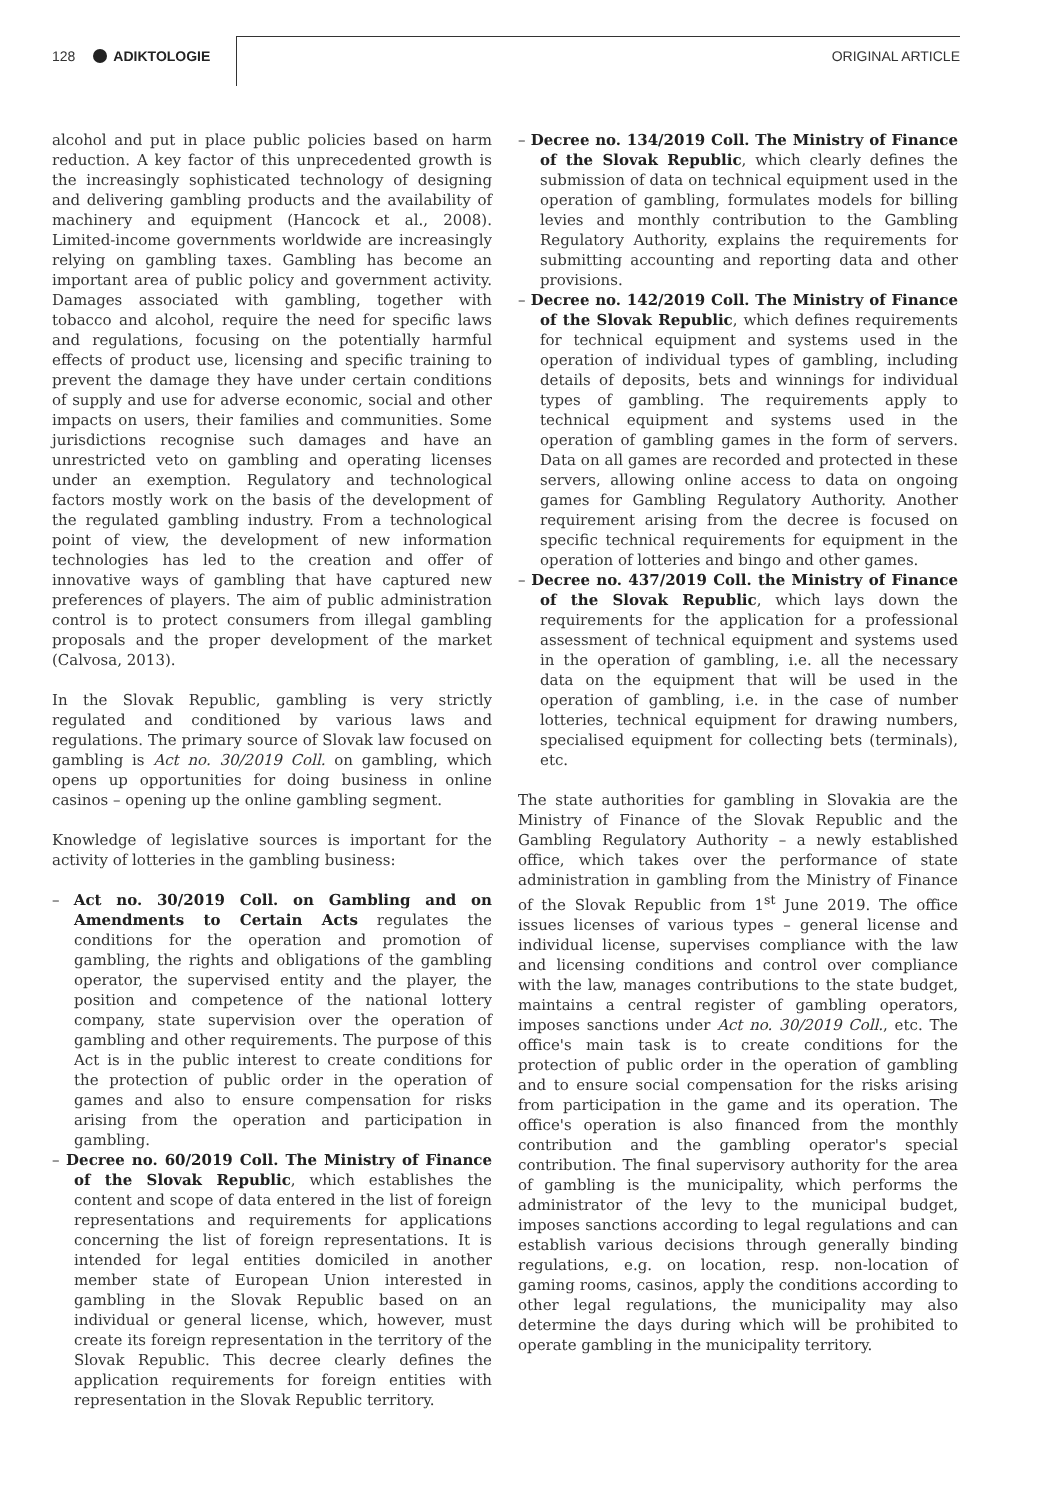128 ADIKTOLOGIE ORIGINAL ARTICLE
alcohol and put in place public policies based on harm reduction. A key factor of this unprecedented growth is the increasingly sophisticated technology of designing and delivering gambling products and the availability of machinery and equipment (Hancock et al., 2008). Limited-income governments worldwide are increasingly relying on gambling taxes. Gambling has become an important area of public policy and government activity. Damages associated with gambling, together with tobacco and alcohol, require the need for specific laws and regulations, focusing on the potentially harmful effects of product use, licensing and specific training to prevent the damage they have under certain conditions of supply and use for adverse economic, social and other impacts on users, their families and communities. Some jurisdictions recognise such damages and have an unrestricted veto on gambling and operating licenses under an exemption. Regulatory and technological factors mostly work on the basis of the development of the regulated gambling industry. From a technological point of view, the development of new information technologies has led to the creation and offer of innovative ways of gambling that have captured new preferences of players. The aim of public administration control is to protect consumers from illegal gambling proposals and the proper development of the market (Calvosa, 2013).
In the Slovak Republic, gambling is very strictly regulated and conditioned by various laws and regulations. The primary source of Slovak law focused on gambling is Act no. 30/2019 Coll. on gambling, which opens up opportunities for doing business in online casinos – opening up the online gambling segment.
Knowledge of legislative sources is important for the activity of lotteries in the gambling business:
– Act no. 30/2019 Coll. on Gambling and on Amendments to Certain Acts regulates the conditions for the operation and promotion of gambling, the rights and obligations of the gambling operator, the supervised entity and the player, the position and competence of the national lottery company, state supervision over the operation of gambling and other requirements. The purpose of this Act is in the public interest to create conditions for the protection of public order in the operation of games and also to ensure compensation for risks arising from the operation and participation in gambling.
– Decree no. 60/2019 Coll. The Ministry of Finance of the Slovak Republic, which establishes the content and scope of data entered in the list of foreign representations and requirements for applications concerning the list of foreign representations. It is intended for legal entities domiciled in another member state of European Union interested in gambling in the Slovak Republic based on an individual or general license, which, however, must create its foreign representation in the territory of the Slovak Republic. This decree clearly defines the application requirements for foreign entities with representation in the Slovak Republic territory.
– Decree no. 134/2019 Coll. The Ministry of Finance of the Slovak Republic, which clearly defines the submission of data on technical equipment used in the operation of gambling, formulates models for billing levies and monthly contribution to the Gambling Regulatory Authority, explains the requirements for submitting accounting and reporting data and other provisions.
– Decree no. 142/2019 Coll. The Ministry of Finance of the Slovak Republic, which defines requirements for technical equipment and systems used in the operation of individual types of gambling, including details of deposits, bets and winnings for individual types of gambling. The requirements apply to technical equipment and systems used in the operation of gambling games in the form of servers. Data on all games are recorded and protected in these servers, allowing online access to data on ongoing games for Gambling Regulatory Authority. Another requirement arising from the decree is focused on specific technical requirements for equipment in the operation of lotteries and bingo and other games.
– Decree no. 437/2019 Coll. the Ministry of Finance of the Slovak Republic, which lays down the requirements for the application for a professional assessment of technical equipment and systems used in the operation of gambling, i.e. all the necessary data on the equipment that will be used in the operation of gambling, i.e. in the case of number lotteries, technical equipment for drawing numbers, specialised equipment for collecting bets (terminals), etc.
The state authorities for gambling in Slovakia are the Ministry of Finance of the Slovak Republic and the Gambling Regulatory Authority – a newly established office, which takes over the performance of state administration in gambling from the Ministry of Finance of the Slovak Republic from 1<sup>st</sup> June 2019. The office issues licenses of various types – general license and individual license, supervises compliance with the law and licensing conditions and control over compliance with the law, manages contributions to the state budget, maintains a central register of gambling operators, imposes sanctions under Act no. 30/2019 Coll., etc. The office's main task is to create conditions for the protection of public order in the operation of gambling and to ensure social compensation for the risks arising from participation in the game and its operation. The office's operation is also financed from the monthly contribution and the gambling operator's special contribution. The final supervisory authority for the area of gambling is the municipality, which performs the administrator of the levy to the municipal budget, imposes sanctions according to legal regulations and can establish various decisions through generally binding regulations, e.g. on location, resp. non-location of gaming rooms, casinos, apply the conditions according to other legal regulations, the municipality may also determine the days during which will be prohibited to operate gambling in the municipality territory.